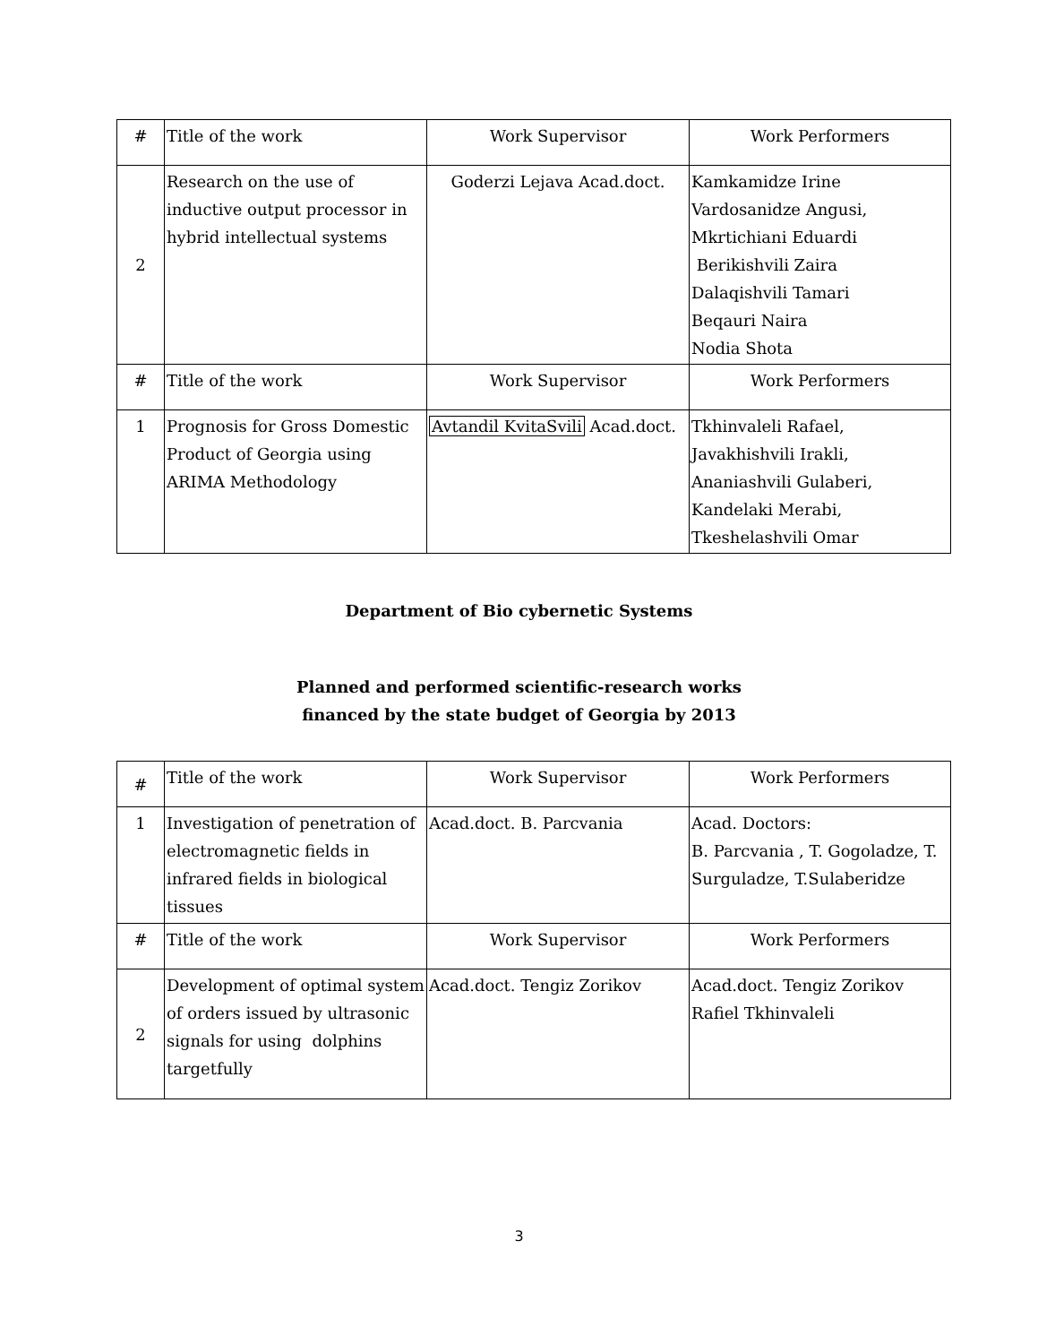| # | Title of the work | Work Supervisor | Work Performers |
| 2 | Research on the use of inductive output processor in hybrid intellectual systems | Goderzi Lejava Acad.doct. | Kamkamidze Irine Vardosanidze Angusi, Mkrtichiani Eduardi Berikishvili Zaira Dalaqishvili Tamari Beqauri Naira Nodia Shota |
| # | Title of the work | Work Supervisor | Work Performers |
| 1 | Prognosis for Gross Domestic Product of Georgia using ARIMA Methodology | Avtandil KvitaSvili Acad.doct. | Tkhinvaleli Rafael, Javakhishvili Irakli, Ananiashvili Gulaberi, Kandelaki Merabi, Tkeshelashvili Omar |
Department of Bio cybernetic Systems
Planned and performed scientific-research works
financed by the state budget of Georgia by 2013
| # | Title of the work | Work Supervisor | Work Performers |
| 1 | Investigation of penetration of electromagnetic fields in infrared fields in biological tissues | Acad.doct. B. Parcvania | Acad. Doctors: B. Parcvania , T. Gogoladze, T. Surguladze, T.Sulaberidze |
| # | Title of the work | Work Supervisor | Work Performers |
| 2 | Development of optimal system of orders issued by ultrasonic signals for using dolphins targetfully | Acad.doct. Tengiz Zorikov | Acad.doct. Tengiz Zorikov Rafiel Tkhinvaleli |
3